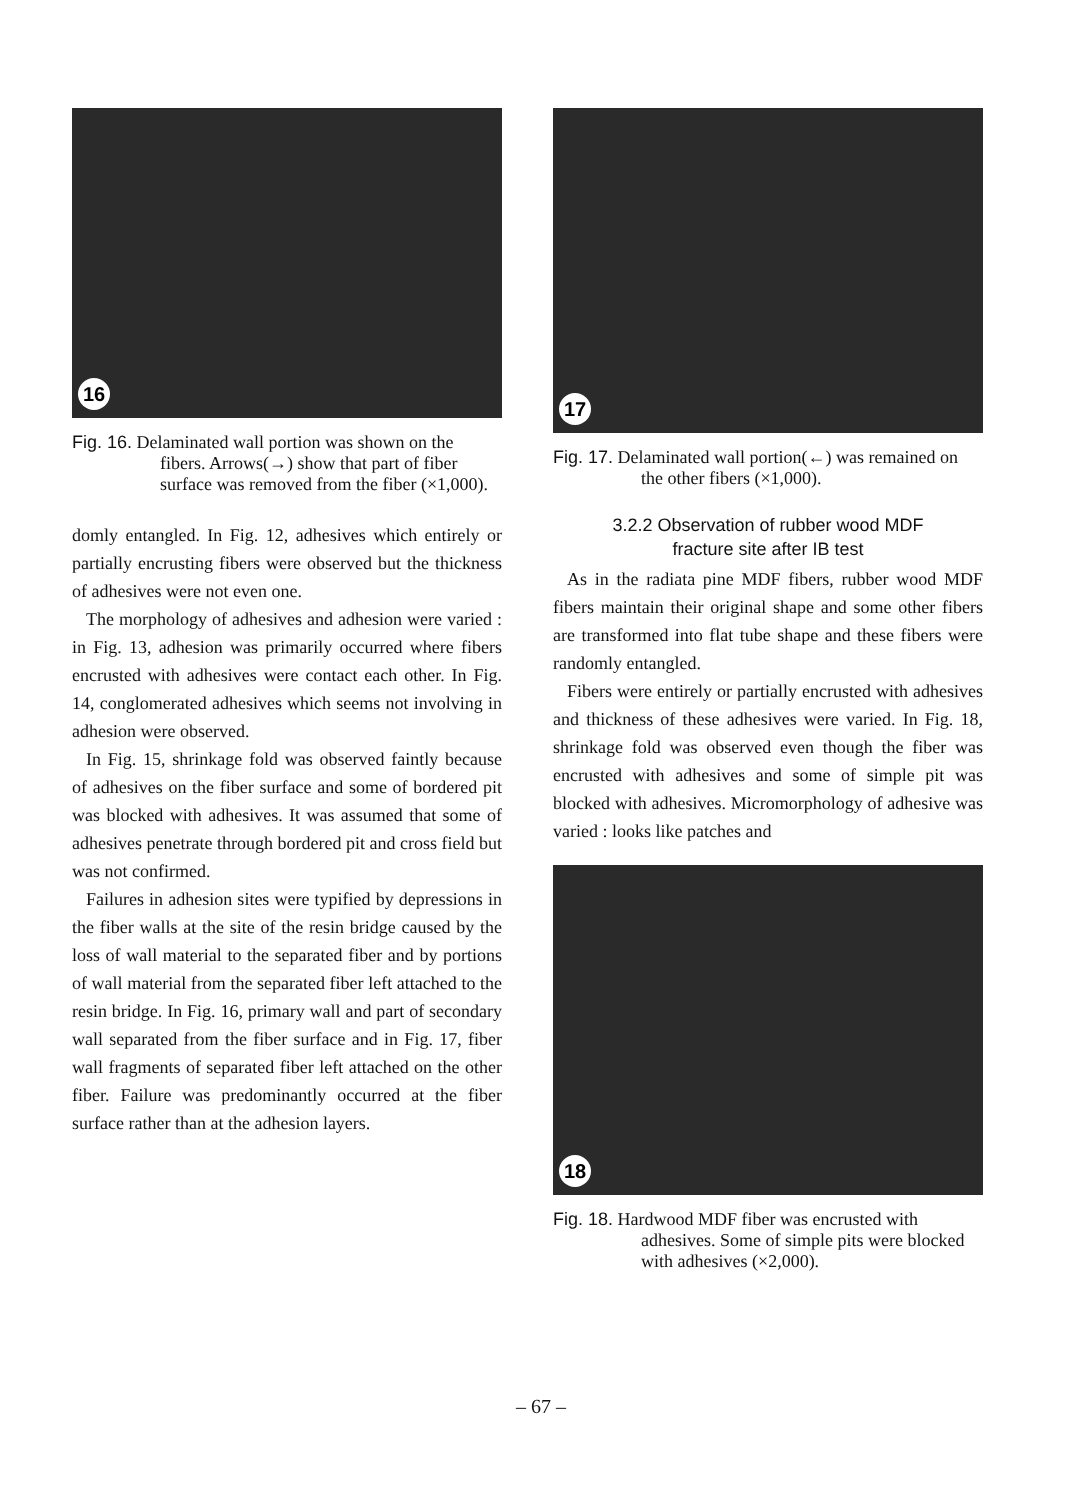16
Fig. 16. Delaminated wall portion was shown on the fibers. Arrows(→) show that part of fiber surface was removed from the fiber (×1,000).
domly entangled. In Fig. 12, adhesives which entirely or partially encrusting fibers were observed but the thickness of adhesives were not even one.
The morphology of adhesives and adhesion were varied : in Fig. 13, adhesion was primarily occurred where fibers encrusted with adhesives were contact each other. In Fig. 14, conglomerated adhesives which seems not involving in adhesion were observed.
In Fig. 15, shrinkage fold was observed faintly because of adhesives on the fiber surface and some of bordered pit was blocked with adhesives. It was assumed that some of adhesives penetrate through bordered pit and cross field but was not confirmed.
Failures in adhesion sites were typified by depressions in the fiber walls at the site of the resin bridge caused by the loss of wall material to the separated fiber and by portions of wall material from the separated fiber left attached to the resin bridge. In Fig. 16, primary wall and part of secondary wall separated from the fiber surface and in Fig. 17, fiber wall fragments of separated fiber left attached on the other fiber. Failure was predominantly occurred at the fiber surface rather than at the adhesion layers.
17
Fig. 17. Delaminated wall portion(←) was remained on the other fibers (×1,000).
3.2.2 Observation of rubber wood MDF
fracture site after IB test
As in the radiata pine MDF fibers, rubber wood MDF fibers maintain their original shape and some other fibers are transformed into flat tube shape and these fibers were randomly entangled.
Fibers were entirely or partially encrusted with adhesives and thickness of these adhesives were varied. In Fig. 18, shrinkage fold was observed even though the fiber was encrusted with adhesives and some of simple pit was blocked with adhesives. Micromorphology of adhesive was varied : looks like patches and
18
Fig. 18. Hardwood MDF fiber was encrusted with adhesives. Some of simple pits were blocked with adhesives (×2,000).
– 67 –